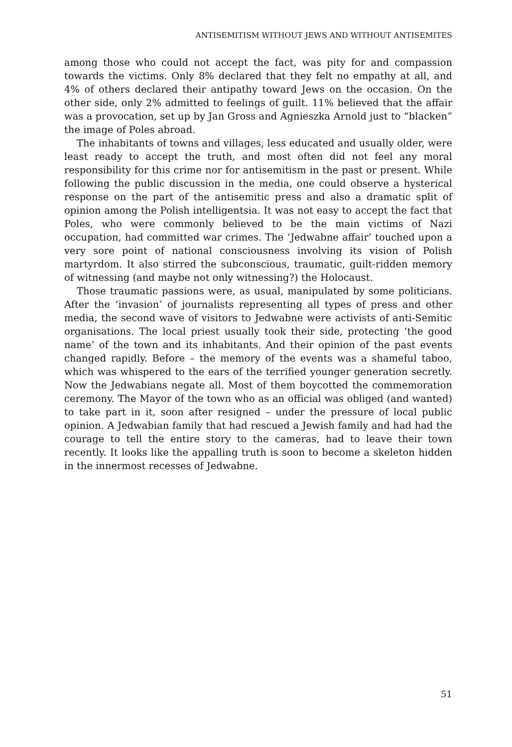ANTISEMITISM WITHOUT JEWS AND WITHOUT ANTISEMITES
among those who could not accept the fact, was pity for and compassion towards the victims. Only 8% declared that they felt no empathy at all, and 4% of others declared their antipathy toward Jews on the occasion. On the other side, only 2% admitted to feelings of guilt. 11% believed that the affair was a provocation, set up by Jan Gross and Agnieszka Arnold just to “blacken” the image of Poles abroad.
The inhabitants of towns and villages, less educated and usually older, were least ready to accept the truth, and most often did not feel any moral responsibility for this crime nor for antisemitism in the past or present. While following the public discussion in the media, one could observe a hysterical response on the part of the antisemitic press and also a dramatic split of opinion among the Polish intelligentsia. It was not easy to accept the fact that Poles, who were commonly believed to be the main victims of Nazi occupation, had committed war crimes. The ‘Jedwabne affair’ touched upon a very sore point of national consciousness involving its vision of Polish martyrdom. It also stirred the subconscious, traumatic, guilt-ridden memory of witnessing (and maybe not only witnessing?) the Holocaust.
Those traumatic passions were, as usual, manipulated by some politicians. After the ‘invasion’ of journalists representing all types of press and other media, the second wave of visitors to Jedwabne were activists of anti-Semitic organisations. The local priest usually took their side, protecting ‘the good name’ of the town and its inhabitants. And their opinion of the past events changed rapidly. Before – the memory of the events was a shameful taboo, which was whispered to the ears of the terrified younger generation secretly. Now the Jedwabians negate all. Most of them boycotted the commemoration ceremony. The Mayor of the town who as an official was obliged (and wanted) to take part in it, soon after resigned – under the pressure of local public opinion. A Jedwabian family that had rescued a Jewish family and had had the courage to tell the entire story to the cameras, had to leave their town recently. It looks like the appalling truth is soon to become a skeleton hidden in the innermost recesses of Jedwabne.
51